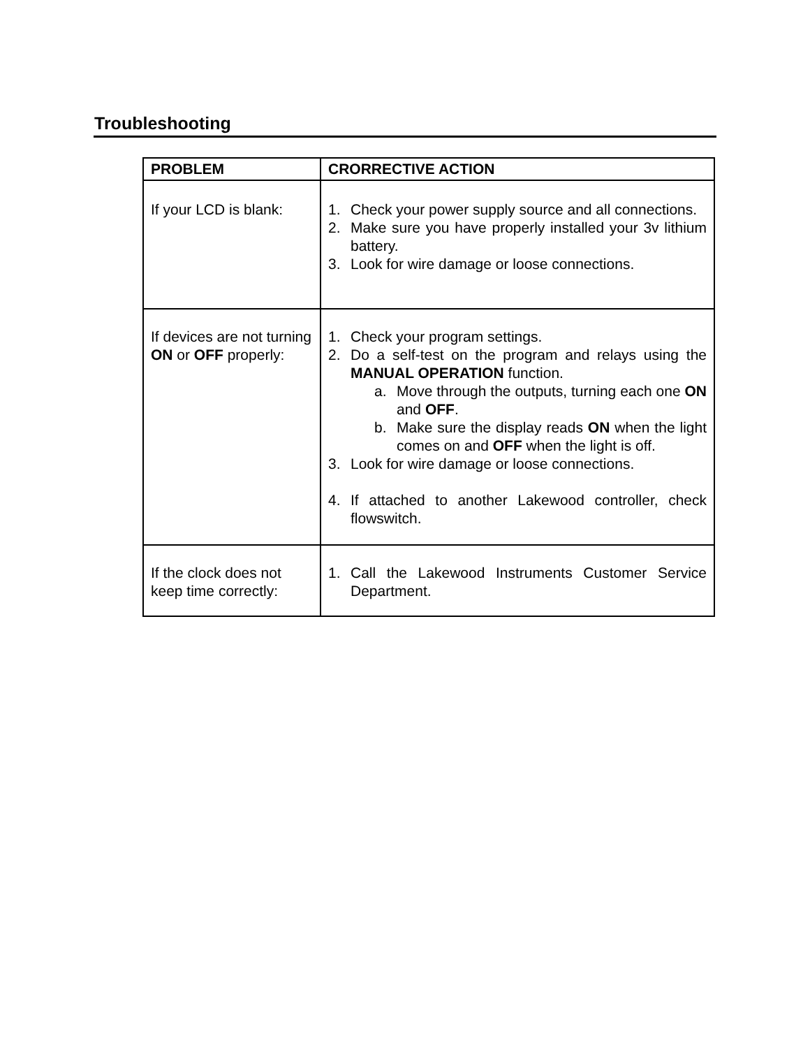Troubleshooting
| PROBLEM | CRORRECTIVE ACTION |
| --- | --- |
| If your LCD is blank: | 1. Check your power supply source and all connections. 2. Make sure you have properly installed your 3v lithium battery. 3. Look for wire damage or loose connections. |
| If devices are not turning ON or OFF properly: | 1. Check your program settings. 2. Do a self-test on the program and relays using the MANUAL OPERATION function. a. Move through the outputs, turning each one ON and OFF . b. Make sure the display reads ON when the light comes on and OFF when the light is off. 3. Look for wire damage or loose connections. 4. If attached to another Lakewood controller, check flowswitch. |
| If the clock does not keep time correctly: | 1. Call the Lakewood Instruments Customer Service Department. |